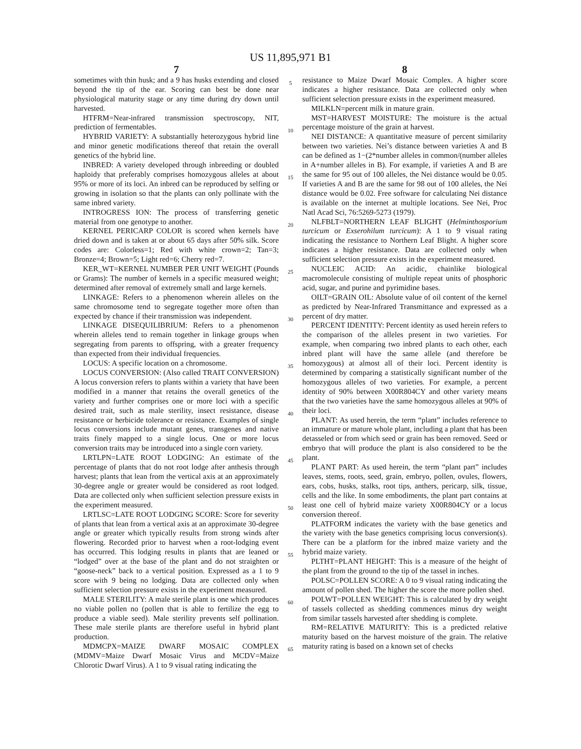US 11,895,971 B1
7
sometimes with thin husk; and a 9 has husks extending and closed beyond the tip of the ear. Scoring can best be done near physiological maturity stage or any time during dry down until harvested.
HTFRM=Near-infrared transmission spectroscopy, NIT, prediction of fermentables.
HYBRID VARIETY: A substantially heterozygous hybrid line and minor genetic modifications thereof that retain the overall genetics of the hybrid line.
INBRED: A variety developed through inbreeding or doubled haploidy that preferably comprises homozygous alleles at about 95% or more of its loci. An inbred can be reproduced by selfing or growing in isolation so that the plants can only pollinate with the same inbred variety.
INTROGRESS ION: The process of transferring genetic material from one genotype to another.
KERNEL PERICARP COLOR is scored when kernels have dried down and is taken at or about 65 days after 50% silk. Score codes are: Colorless=1; Red with white crown=2; Tan=3; Bronze=4; Brown=5; Light red=6; Cherry red=7.
KER_WT=KERNEL NUMBER PER UNIT WEIGHT (Pounds or Grams): The number of kernels in a specific measured weight; determined after removal of extremely small and large kernels.
LINKAGE: Refers to a phenomenon wherein alleles on the same chromosome tend to segregate together more often than expected by chance if their transmission was independent.
LINKAGE DISEQUILIBRIUM: Refers to a phenomenon wherein alleles tend to remain together in linkage groups when segregating from parents to offspring, with a greater frequency than expected from their individual frequencies.
LOCUS: A specific location on a chromosome.
LOCUS CONVERSION: (Also called TRAIT CONVERSION) A locus conversion refers to plants within a variety that have been modified in a manner that retains the overall genetics of the variety and further comprises one or more loci with a specific desired trait, such as male sterility, insect resistance, disease resistance or herbicide tolerance or resistance. Examples of single locus conversions include mutant genes, transgenes and native traits finely mapped to a single locus. One or more locus conversion traits may be introduced into a single corn variety.
LRTLPN=LATE ROOT LODGING: An estimate of the percentage of plants that do not root lodge after anthesis through harvest; plants that lean from the vertical axis at an approximately 30-degree angle or greater would be considered as root lodged. Data are collected only when sufficient selection pressure exists in the experiment measured.
LRTLSC=LATE ROOT LODGING SCORE: Score for severity of plants that lean from a vertical axis at an approximate 30-degree angle or greater which typically results from strong winds after flowering. Recorded prior to harvest when a root-lodging event has occurred. This lodging results in plants that are leaned or “lodged” over at the base of the plant and do not straighten or “goose-neck” back to a vertical position. Expressed as a 1 to 9 score with 9 being no lodging. Data are collected only when sufficient selection pressure exists in the experiment measured.
MALE STERILITY: A male sterile plant is one which produces no viable pollen no (pollen that is able to fertilize the egg to produce a viable seed). Male sterility prevents self pollination. These male sterile plants are therefore useful in hybrid plant production.
MDMCPX=MAIZE DWARF MOSAIC COMPLEX (MDMV=Maize Dwarf Mosaic Virus and MCDV=Maize Chlorotic Dwarf Virus). A 1 to 9 visual rating indicating the
5
10
15
20
25
30
35
40
45
50
55
60
65
8
resistance to Maize Dwarf Mosaic Complex. A higher score indicates a higher resistance. Data are collected only when sufficient selection pressure exists in the experiment measured.
MILKLN=percent milk in mature grain.
MST=HARVEST MOISTURE: The moisture is the actual percentage moisture of the grain at harvest.
NEI DISTANCE: A quantitative measure of percent similarity between two varieties. Nei’s distance between varieties A and B can be defined as 1−(2*number alleles in common/(number alleles in A+number alleles in B). For example, if varieties A and B are the same for 95 out of 100 alleles, the Nei distance would be 0.05. If varieties A and B are the same for 98 out of 100 alleles, the Nei distance would be 0.02. Free software for calculating Nei distance is available on the internet at multiple locations. See Nei, Proc Natl Acad Sci, 76:5269-5273 (1979).
NLFBLT=NORTHERN LEAF BLIGHT (Helminthosporium turcicum or Exserohilum turcicum): A 1 to 9 visual rating indicating the resistance to Northern Leaf Blight. A higher score indicates a higher resistance. Data are collected only when sufficient selection pressure exists in the experiment measured.
NUCLEIC ACID: An acidic, chainlike biological macromolecule consisting of multiple repeat units of phosphoric acid, sugar, and purine and pyrimidine bases.
OILT=GRAIN OIL: Absolute value of oil content of the kernel as predicted by Near-Infrared Transmittance and expressed as a percent of dry matter.
PERCENT IDENTITY: Percent identity as used herein refers to the comparison of the alleles present in two varieties. For example, when comparing two inbred plants to each other, each inbred plant will have the same allele (and therefore be homozygous) at almost all of their loci. Percent identity is determined by comparing a statistically significant number of the homozygous alleles of two varieties. For example, a percent identity of 90% between X00R804CY and other variety means that the two varieties have the same homozygous alleles at 90% of their loci.
PLANT: As used herein, the term “plant” includes reference to an immature or mature whole plant, including a plant that has been detasseled or from which seed or grain has been removed. Seed or embryo that will produce the plant is also considered to be the plant.
PLANT PART: As used herein, the term “plant part” includes leaves, stems, roots, seed, grain, embryo, pollen, ovules, flowers, ears, cobs, husks, stalks, root tips, anthers, pericarp, silk, tissue, cells and the like. In some embodiments, the plant part contains at least one cell of hybrid maize variety X00R804CY or a locus conversion thereof.
PLATFORM indicates the variety with the base genetics and the variety with the base genetics comprising locus conversion(s). There can be a platform for the inbred maize variety and the hybrid maize variety.
PLTHT=PLANT HEIGHT: This is a measure of the height of the plant from the ground to the tip of the tassel in inches.
POLSC=POLLEN SCORE: A 0 to 9 visual rating indicating the amount of pollen shed. The higher the score the more pollen shed.
POLWT=POLLEN WEIGHT: This is calculated by dry weight of tassels collected as shedding commences minus dry weight from similar tassels harvested after shedding is complete.
RM=RELATIVE MATURITY: This is a predicted relative maturity based on the harvest moisture of the grain. The relative maturity rating is based on a known set of checks